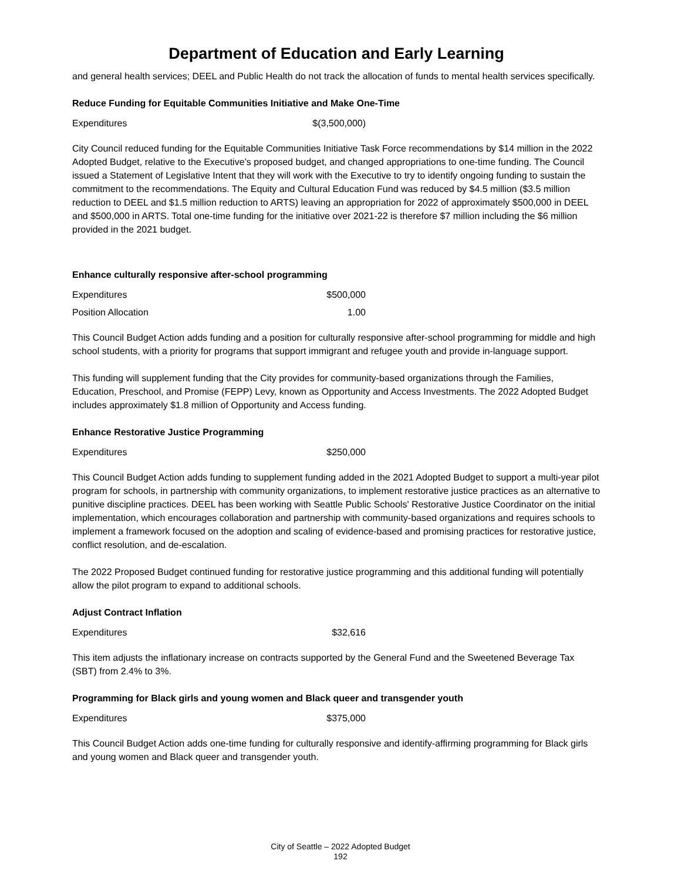Department of Education and Early Learning
and general health services; DEEL and Public Health do not track the allocation of funds to mental health services specifically.
Reduce Funding for Equitable Communities Initiative and Make One-Time
| Expenditures | $(3,500,000) |
City Council reduced funding for the Equitable Communities Initiative Task Force recommendations by $14 million in the 2022 Adopted Budget, relative to the Executive’s proposed budget, and changed appropriations to one-time funding. The Council issued a Statement of Legislative Intent that they will work with the Executive to try to identify ongoing funding to sustain the commitment to the recommendations. The Equity and Cultural Education Fund was reduced by $4.5 million ($3.5 million reduction to DEEL and $1.5 million reduction to ARTS) leaving an appropriation for 2022 of approximately $500,000 in DEEL and $500,000 in ARTS. Total one-time funding for the initiative over 2021-22 is therefore $7 million including the $6 million provided in the 2021 budget.
Enhance culturally responsive after-school programming
| Expenditures | $500,000 |
| Position Allocation | 1.00 |
This Council Budget Action adds funding and a position for culturally responsive after-school programming for middle and high school students, with a priority for programs that support immigrant and refugee youth and provide in-language support.
This funding will supplement funding that the City provides for community-based organizations through the Families, Education, Preschool, and Promise (FEPP) Levy, known as Opportunity and Access Investments. The 2022 Adopted Budget includes approximately $1.8 million of Opportunity and Access funding.
Enhance Restorative Justice Programming
| Expenditures | $250,000 |
This Council Budget Action adds funding to supplement funding added in the 2021 Adopted Budget to support a multi-year pilot program for schools, in partnership with community organizations, to implement restorative justice practices as an alternative to punitive discipline practices. DEEL has been working with Seattle Public Schools' Restorative Justice Coordinator on the initial implementation, which encourages collaboration and partnership with community-based organizations and requires schools to implement a framework focused on the adoption and scaling of evidence-based and promising practices for restorative justice, conflict resolution, and de-escalation.
The 2022 Proposed Budget continued funding for restorative justice programming and this additional funding will potentially allow the pilot program to expand to additional schools.
Adjust Contract Inflation
| Expenditures | $32,616 |
This item adjusts the inflationary increase on contracts supported by the General Fund and the Sweetened Beverage Tax (SBT) from 2.4% to 3%.
Programming for Black girls and young women and Black queer and transgender youth
| Expenditures | $375,000 |
This Council Budget Action adds one-time funding for culturally responsive and identify-affirming programming for Black girls and young women and Black queer and transgender youth.
City of Seattle – 2022 Adopted Budget
192